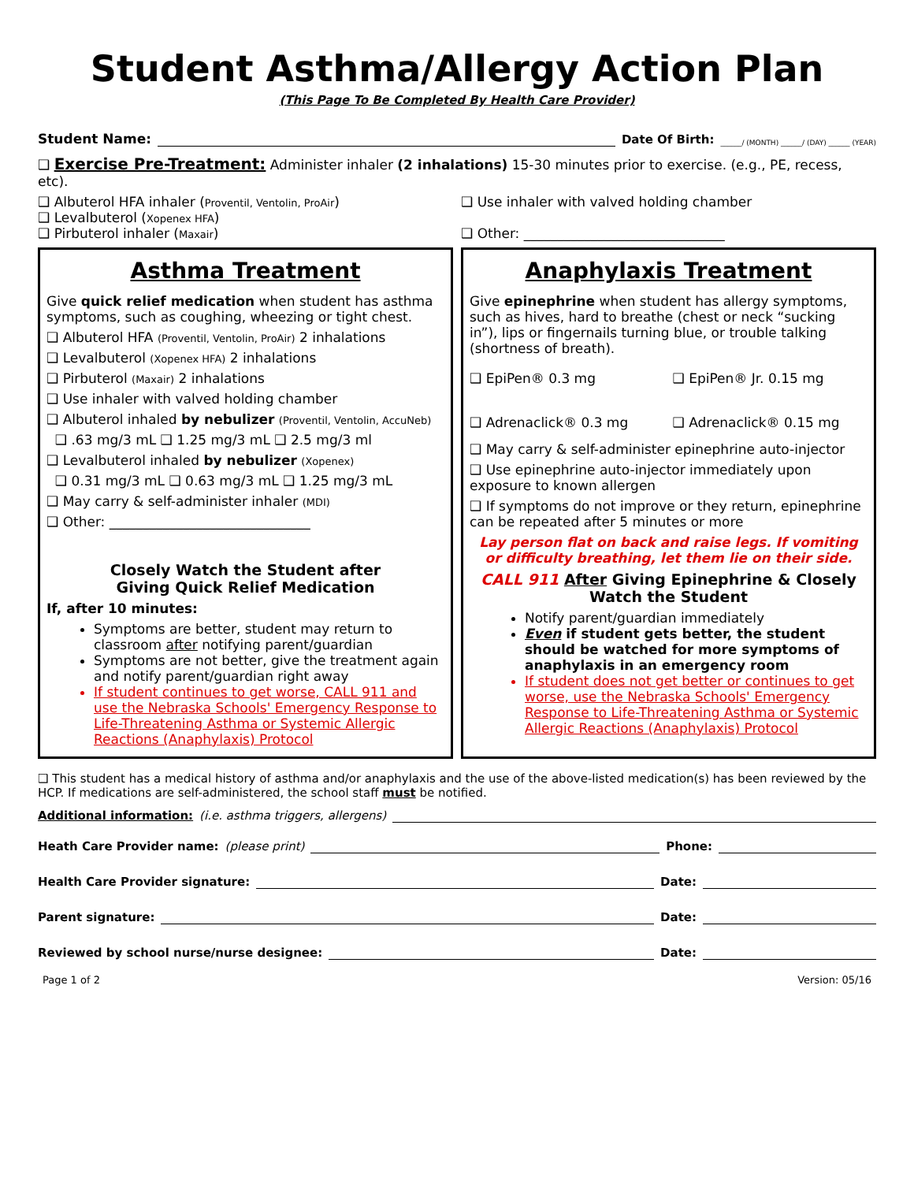Student Asthma/Allergy Action Plan
(This Page To Be Completed By Health Care Provider)
Student Name: Date Of Birth: ______/ (MONTH) ______/ (DAY) ______ (YEAR)
❑ Exercise Pre-Treatment: Administer inhaler (2 inhalations) 15-30 minutes prior to exercise. (e.g., PE, recess, etc).
❑ Albuterol HFA inhaler (Proventil, Ventolin, ProAir)
❑ Levalbuterol (Xopenex HFA)
❑ Pirbuterol inhaler (Maxair)
❑ Use inhaler with valved holding chamber
❑ Other: ______________________________
Asthma Treatment
Give quick relief medication when student has asthma symptoms, such as coughing, wheezing or tight chest.
❑ Albuterol HFA (Proventil, Ventolin, ProAir) 2 inhalations
❑ Levalbuterol (Xopenex HFA) 2 inhalations
❑ Pirbuterol (Maxair) 2 inhalations
❑ Use inhaler with valved holding chamber
❑ Albuterol inhaled by nebulizer (Proventil, Ventolin, AccuNeb)
❑ .63 mg/3 mL ❑ 1.25 mg/3 mL ❑ 2.5 mg/3 ml
❑ Levalbuterol inhaled by nebulizer (Xopenex)
❑ 0.31 mg/3 mL ❑ 0.63 mg/3 mL ❑ 1.25 mg/3 mL
❑ May carry & self-administer inhaler (MDI)
❑ Other: ______________________________
Closely Watch the Student after
Giving Quick Relief Medication
If, after 10 minutes:
Symptoms are better, student may return to classroom after notifying parent/guardian
Symptoms are not better, give the treatment again and notify parent/guardian right away
If student continues to get worse, CALL 911 and use the Nebraska Schools' Emergency Response to Life-Threatening Asthma or Systemic Allergic Reactions (Anaphylaxis) Protocol
Anaphylaxis Treatment
Give epinephrine when student has allergy symptoms, such as hives, hard to breathe (chest or neck “sucking in”), lips or fingernails turning blue, or trouble talking (shortness of breath).
❑ EpiPen® 0.3 mg ❑ EpiPen® Jr. 0.15 mg
❑ Adrenaclick® 0.3 mg ❑ Adrenaclick® 0.15 mg
❑ May carry & self-administer epinephrine auto-injector
❑ Use epinephrine auto-injector immediately upon exposure to known allergen
❑ If symptoms do not improve or they return, epinephrine can be repeated after 5 minutes or more
Lay person flat on back and raise legs. If vomiting or difficulty breathing, let them lie on their side.
CALL 911 After Giving Epinephrine & Closely Watch the Student
Notify parent/guardian immediately
Even if student gets better, the student should be watched for more symptoms of anaphylaxis in an emergency room
If student does not get better or continues to get worse, use the Nebraska Schools' Emergency Response to Life-Threatening Asthma or Systemic Allergic Reactions (Anaphylaxis) Protocol
❑ This student has a medical history of asthma and/or anaphylaxis and the use of the above-listed medication(s) has been reviewed by the HCP. If medications are self-administered, the school staff must be notified.
Additional information: (i.e. asthma triggers, allergens)
Heath Care Provider name: (please print) Phone:
Health Care Provider signature: Date:
Parent signature: Date:
Reviewed by school nurse/nurse designee: Date:
Page 1 of 2 Version: 05/16